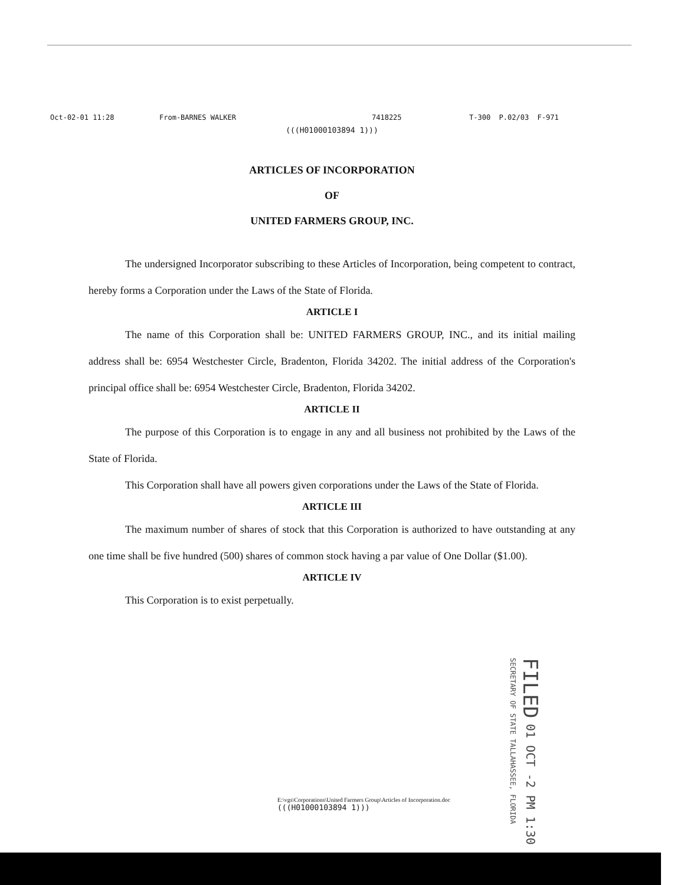Oct-02-01 11:28 From-BARNES WALKER 7418225 T-300 P.02/03 F-971
(((H01000103894 1)))
ARTICLES OF INCORPORATION
OF
UNITED FARMERS GROUP, INC.
The undersigned Incorporator subscribing to these Articles of Incorporation, being competent to contract, hereby forms a Corporation under the Laws of the State of Florida.
ARTICLE I
The name of this Corporation shall be: UNITED FARMERS GROUP, INC., and its initial mailing address shall be: 6954 Westchester Circle, Bradenton, Florida 34202. The initial address of the Corporation's principal office shall be: 6954 Westchester Circle, Bradenton, Florida 34202.
ARTICLE II
The purpose of this Corporation is to engage in any and all business not prohibited by the Laws of the State of Florida.
This Corporation shall have all powers given corporations under the Laws of the State of Florida.
ARTICLE III
The maximum number of shares of stock that this Corporation is authorized to have outstanding at any one time shall be five hundred (500) shares of common stock having a par value of One Dollar ($1.00).
ARTICLE IV
This Corporation is to exist perpetually.
FILED 01 OCT -2 PM 1:30 SECRETARY OF STATE TALLAHASSEE, FLORIDA
E:\vgs\Corporations\United Farmers Group\Articles of Incorporation.doc
(((H01000103894 1)))